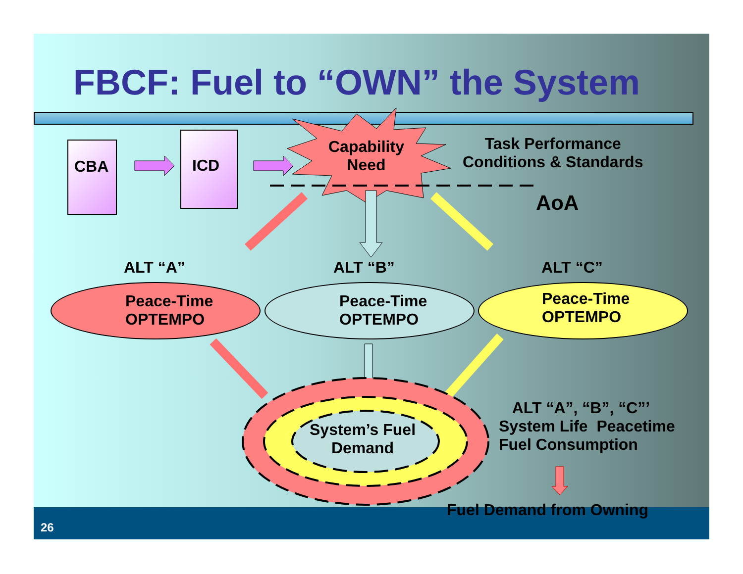FBCF: Fuel to “OWN” the System
CBA ICD
Capability
Need
Task Performance
Conditions & Standards
AoA
ALT “A” ALT “B” ALT “C”
Peace-Time
OPTEMPO
Peace-Time
OPTEMPO
Peace-Time
OPTEMPO
System’s Fuel
Demand
ALT “A”, “B”, “C”’
System Life Peacetime
Fuel Consumption
Fuel Demand from Owning
26